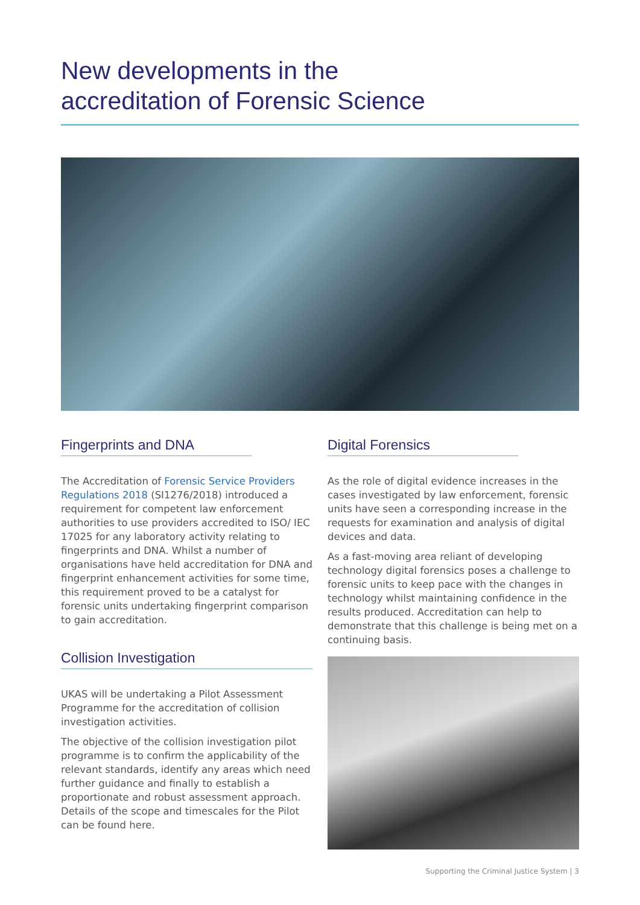New developments in the
accreditation of Forensic Science
Fingerprints and DNA
The Accreditation of Forensic Service Providers Regulations 2018 (SI1276/2018) introduced a requirement for competent law enforcement authorities to use providers accredited to ISO/ IEC 17025 for any laboratory activity relating to fingerprints and DNA. Whilst a number of organisations have held accreditation for DNA and fingerprint enhancement activities for some time, this requirement proved to be a catalyst for forensic units undertaking fingerprint comparison to gain accreditation.
Collision Investigation
UKAS will be undertaking a Pilot Assessment Programme for the accreditation of collision investigation activities.
The objective of the collision investigation pilot programme is to confirm the applicability of the relevant standards, identify any areas which need further guidance and finally to establish a proportionate and robust assessment approach. Details of the scope and timescales for the Pilot can be found here.
Digital Forensics
As the role of digital evidence increases in the cases investigated by law enforcement, forensic units have seen a corresponding increase in the requests for examination and analysis of digital devices and data.
As a fast-moving area reliant of developing technology digital forensics poses a challenge to forensic units to keep pace with the changes in technology whilst maintaining confidence in the results produced. Accreditation can help to demonstrate that this challenge is being met on a continuing basis.
Supporting the Criminal Justice System | 3